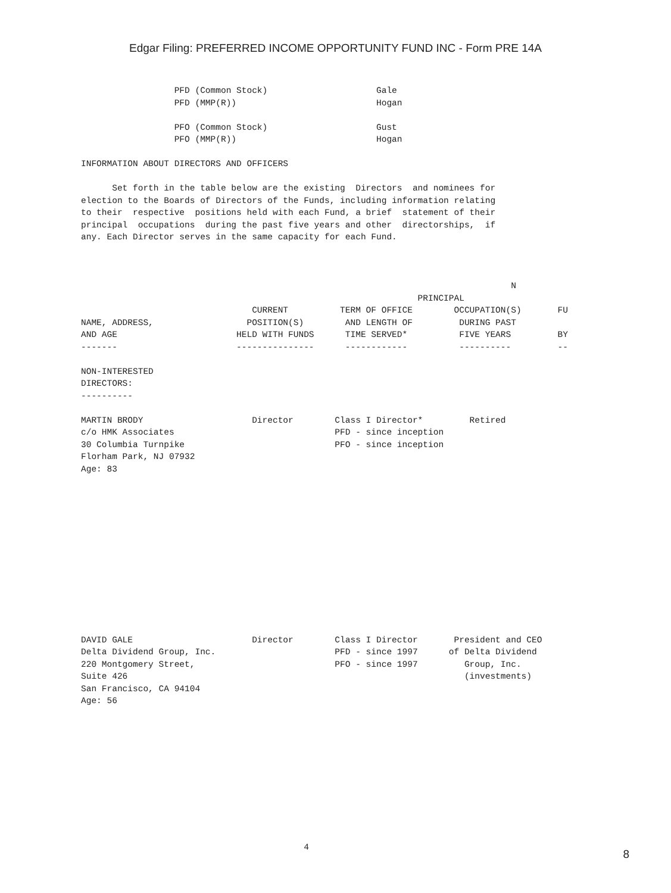Edgar Filing: PREFERRED INCOME OPPORTUNITY FUND INC - Form PRE 14A
                  PFD (Common Stock)                     Gale
                  PFD (MMP(R))                           Hogan

                  PFO (Common Stock)                     Gust
                  PFO (MMP(R))                           Hogan

INFORMATION ABOUT DIRECTORS AND OFFICERS

      Set forth in the table below are the existing  Directors  and nominees for
election to the Boards of Directors of the Funds, including information relating
to their  respective  positions held with each Fund, a brief  statement of their
principal  occupations  during the past five years and other  directorships,  if
any. Each Director serves in the same capacity for each Fund.



                                                                                   N
                                                                 PRINCIPAL
                                 CURRENT          TERM OF OFFICE        OCCUPATION(S)       FU
NAME, ADDRESS,                  POSITION(S)        AND LENGTH OF         DURING PAST
AND AGE                       HELD WITH FUNDS      TIME SERVED*          FIVE YEARS         BY
-------                       ---------------      ------------          ----------         --

NON-INTERESTED
DIRECTORS:
----------

MARTIN BRODY                     Director        Class I Director*         Retired
c/o HMK Associates                               PFD - since inception
30 Columbia Turnpike                             PFO - since inception
Florham Park, NJ 07932
Age: 83













DAVID GALE                       Director        Class I Director       President and CEO
Delta Dividend Group, Inc.                       PFD - since 1997      of Delta Dividend
220 Montgomery Street,                           PFO - since 1997         Group, Inc.
Suite 426                                                                 (investments)
San Francisco, CA 94104
Age: 56











                                           4
8